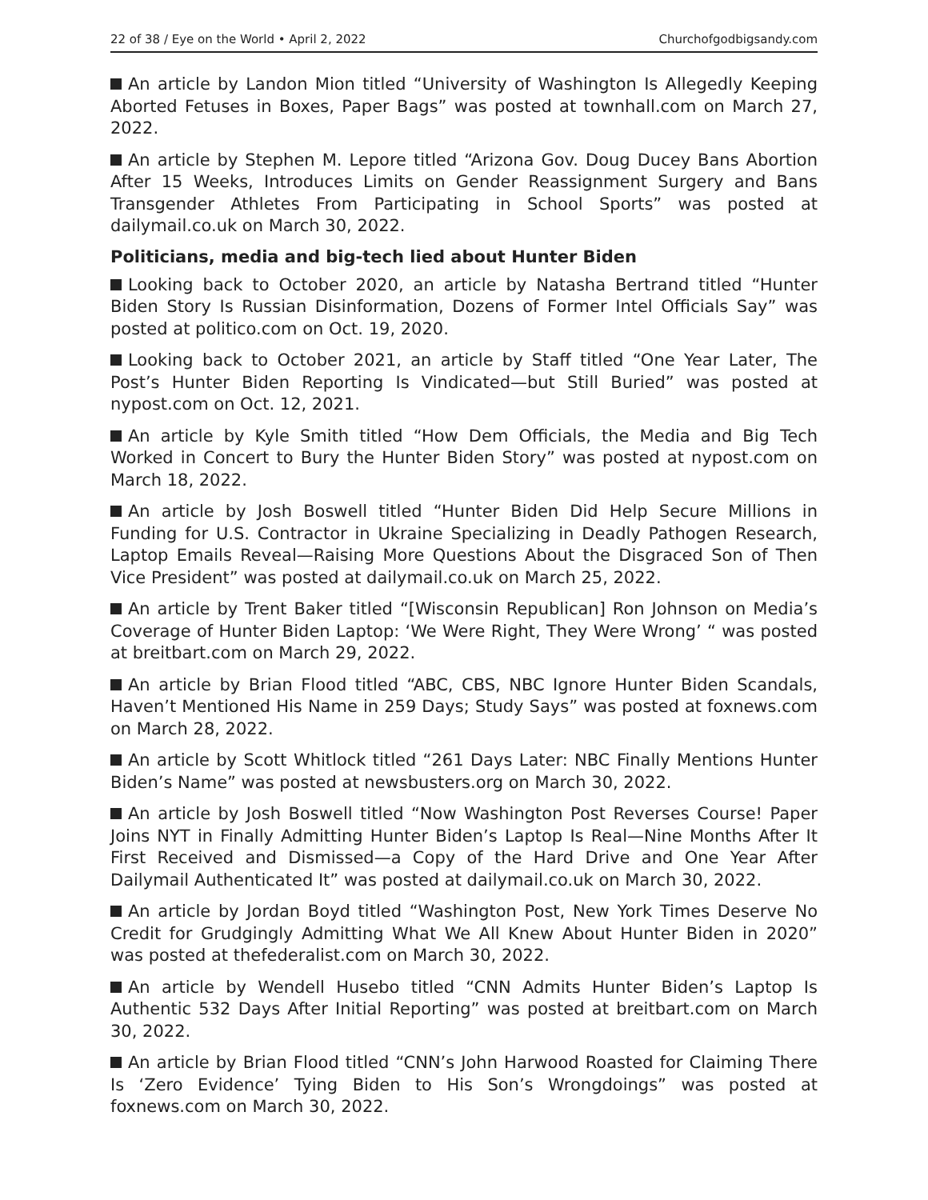22 of 38 / Eye on the World • April 2, 2022 Churchofgodbigsandy.com
An article by Landon Mion titled “University of Washington Is Allegedly Keeping Aborted Fetuses in Boxes, Paper Bags” was posted at townhall.com on March 27, 2022.
An article by Stephen M. Lepore titled “Arizona Gov. Doug Ducey Bans Abortion After 15 Weeks, Introduces Limits on Gender Reassignment Surgery and Bans Transgender Athletes From Participating in School Sports” was posted at dailymail.co.uk on March 30, 2022.
Politicians, media and big-tech lied about Hunter Biden
Looking back to October 2020, an article by Natasha Bertrand titled “Hunter Biden Story Is Russian Disinformation, Dozens of Former Intel Officials Say” was posted at politico.com on Oct. 19, 2020.
Looking back to October 2021, an article by Staff titled “One Year Later, The Post’s Hunter Biden Reporting Is Vindicated—but Still Buried” was posted at nypost.com on Oct. 12, 2021.
An article by Kyle Smith titled “How Dem Officials, the Media and Big Tech Worked in Concert to Bury the Hunter Biden Story” was posted at nypost.com on March 18, 2022.
An article by Josh Boswell titled “Hunter Biden Did Help Secure Millions in Funding for U.S. Contractor in Ukraine Specializing in Deadly Pathogen Research, Laptop Emails Reveal—Raising More Questions About the Disgraced Son of Then Vice President” was posted at dailymail.co.uk on March 25, 2022.
An article by Trent Baker titled “[Wisconsin Republican] Ron Johnson on Media’s Coverage of Hunter Biden Laptop: ‘We Were Right, They Were Wrong’ “ was posted at breitbart.com on March 29, 2022.
An article by Brian Flood titled “ABC, CBS, NBC Ignore Hunter Biden Scandals, Haven’t Mentioned His Name in 259 Days; Study Says” was posted at foxnews.com on March 28, 2022.
An article by Scott Whitlock titled “261 Days Later: NBC Finally Mentions Hunter Biden’s Name” was posted at newsbusters.org on March 30, 2022.
An article by Josh Boswell titled “Now Washington Post Reverses Course! Paper Joins NYT in Finally Admitting Hunter Biden’s Laptop Is Real—Nine Months After It First Received and Dismissed—a Copy of the Hard Drive and One Year After Dailymail Authenticated It” was posted at dailymail.co.uk on March 30, 2022.
An article by Jordan Boyd titled “Washington Post, New York Times Deserve No Credit for Grudgingly Admitting What We All Knew About Hunter Biden in 2020” was posted at thefederalist.com on March 30, 2022.
An article by Wendell Husebo titled “CNN Admits Hunter Biden’s Laptop Is Authentic 532 Days After Initial Reporting” was posted at breitbart.com on March 30, 2022.
An article by Brian Flood titled “CNN’s John Harwood Roasted for Claiming There Is ‘Zero Evidence’ Tying Biden to His Son’s Wrongdoings” was posted at foxnews.com on March 30, 2022.